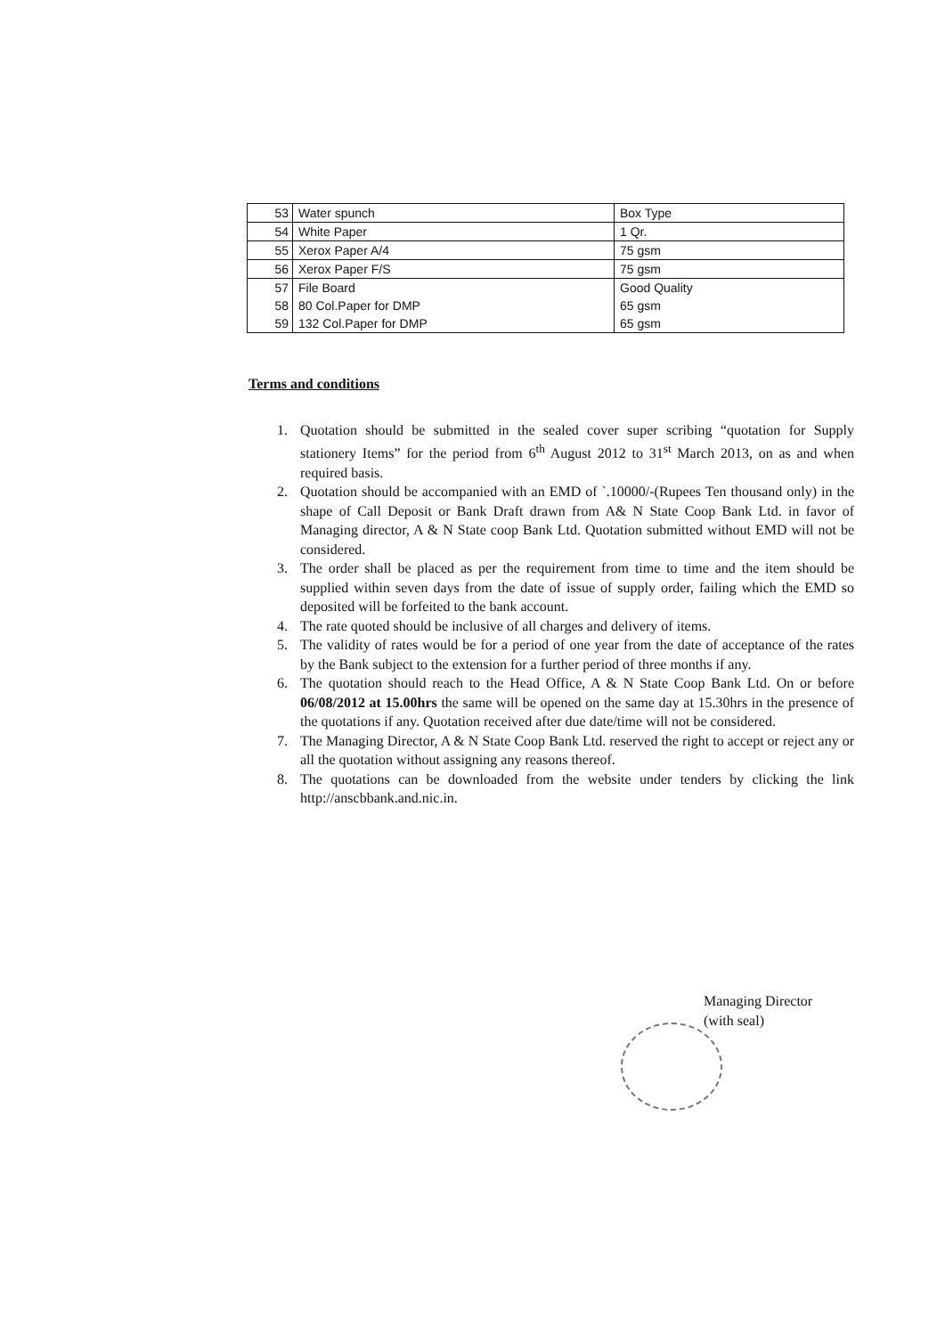| 53 | Water spunch | Box Type |
| 54 | White Paper | 1 Qr. |
| 55 | Xerox Paper A/4 | 75 gsm |
| 56 | Xerox Paper F/S | 75 gsm |
| 57 | File Board | Good Quality |
| 58 | 80 Col.Paper for DMP | 65 gsm |
| 59 | 132 Col.Paper for DMP | 65 gsm |
Terms and conditions
1. Quotation should be submitted in the sealed cover super scribing “quotation for Supply stationery Items” for the period from 6<sup>th</sup> August 2012 to 31<sup>st</sup> March 2013, on as and when required basis.
2. Quotation should be accompanied with an EMD of `.10000/-(Rupees Ten thousand only) in the shape of Call Deposit or Bank Draft drawn from A& N State Coop Bank Ltd. in favor of Managing director, A & N State coop Bank Ltd. Quotation submitted without EMD will not be considered.
3. The order shall be placed as per the requirement from time to time and the item should be supplied within seven days from the date of issue of supply order, failing which the EMD so deposited will be forfeited to the bank account.
4. The rate quoted should be inclusive of all charges and delivery of items.
5. The validity of rates would be for a period of one year from the date of acceptance of the rates by the Bank subject to the extension for a further period of three months if any.
6. The quotation should reach to the Head Office, A & N State Coop Bank Ltd. On or before 06/08/2012 at 15.00hrs the same will be opened on the same day at 15.30hrs in the presence of the quotations if any. Quotation received after due date/time will not be considered.
7. The Managing Director, A & N State Coop Bank Ltd. reserved the right to accept or reject any or all the quotation without assigning any reasons thereof.
8. The quotations can be downloaded from the website under tenders by clicking the link http://anscbbank.and.nic.in.
Managing Director
(with seal)